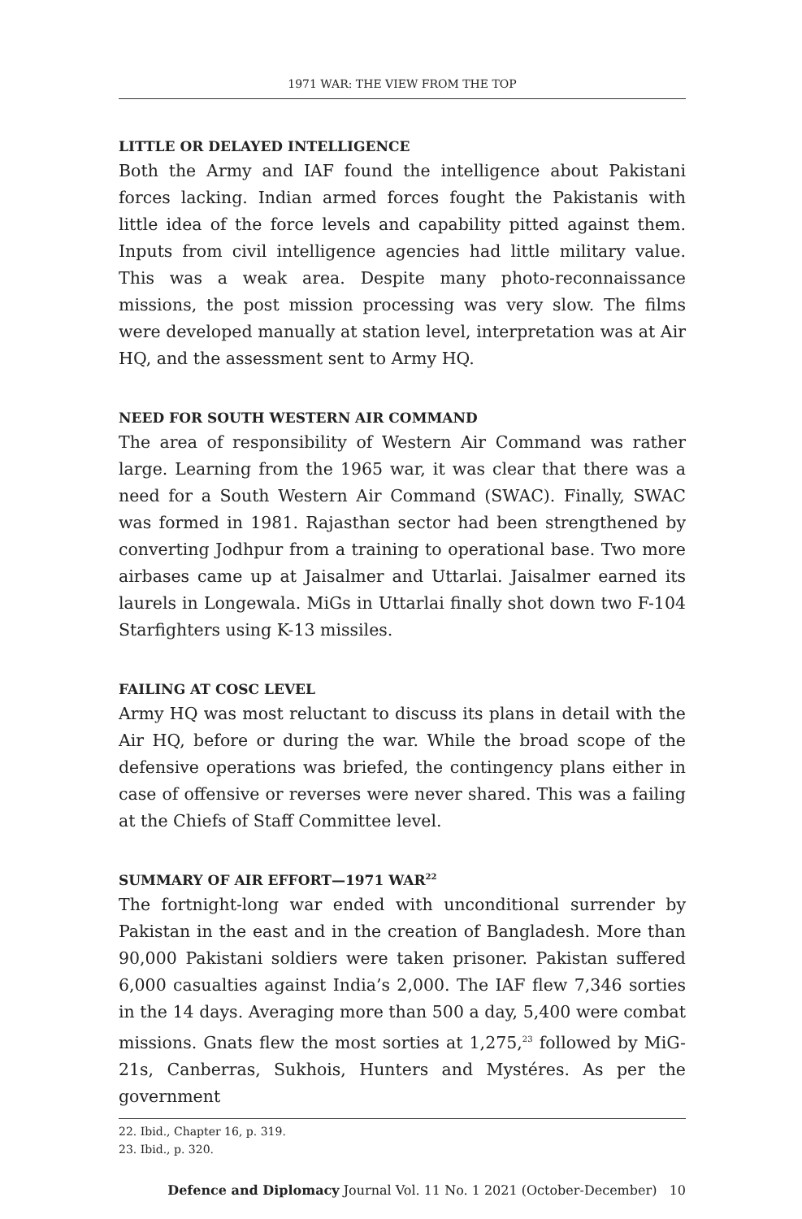1971 WAR: THE VIEW FROM THE TOP
LITTLE OR DELAYED INTELLIGENCE
Both the Army and IAF found the intelligence about Pakistani forces lacking. Indian armed forces fought the Pakistanis with little idea of the force levels and capability pitted against them. Inputs from civil intelligence agencies had little military value. This was a weak area. Despite many photo-reconnaissance missions, the post mission processing was very slow. The films were developed manually at station level, interpretation was at Air HQ, and the assessment sent to Army HQ.
NEED FOR SOUTH WESTERN AIR COMMAND
The area of responsibility of Western Air Command was rather large. Learning from the 1965 war, it was clear that there was a need for a South Western Air Command (SWAC). Finally, SWAC was formed in 1981. Rajasthan sector had been strengthened by converting Jodhpur from a training to operational base. Two more airbases came up at Jaisalmer and Uttarlai. Jaisalmer earned its laurels in Longewala. MiGs in Uttarlai finally shot down two F-104 Starfighters using K-13 missiles.
FAILING AT COSC LEVEL
Army HQ was most reluctant to discuss its plans in detail with the Air HQ, before or during the war. While the broad scope of the defensive operations was briefed, the contingency plans either in case of offensive or reverses were never shared. This was a failing at the Chiefs of Staff Committee level.
SUMMARY OF AIR EFFORT—1971 WAR<sup>22</sup>
The fortnight-long war ended with unconditional surrender by Pakistan in the east and in the creation of Bangladesh. More than 90,000 Pakistani soldiers were taken prisoner. Pakistan suffered 6,000 casualties against India’s 2,000. The IAF flew 7,346 sorties in the 14 days. Averaging more than 500 a day, 5,400 were combat missions. Gnats flew the most sorties at 1,275,<sup>23</sup> followed by MiG-21s, Canberras, Sukhois, Hunters and Mystéres. As per the government
22. Ibid., Chapter 16, p. 319.
23. Ibid., p. 320.
Defence and Diplomacy Journal Vol. 11 No. 1 2021 (October-December) 10